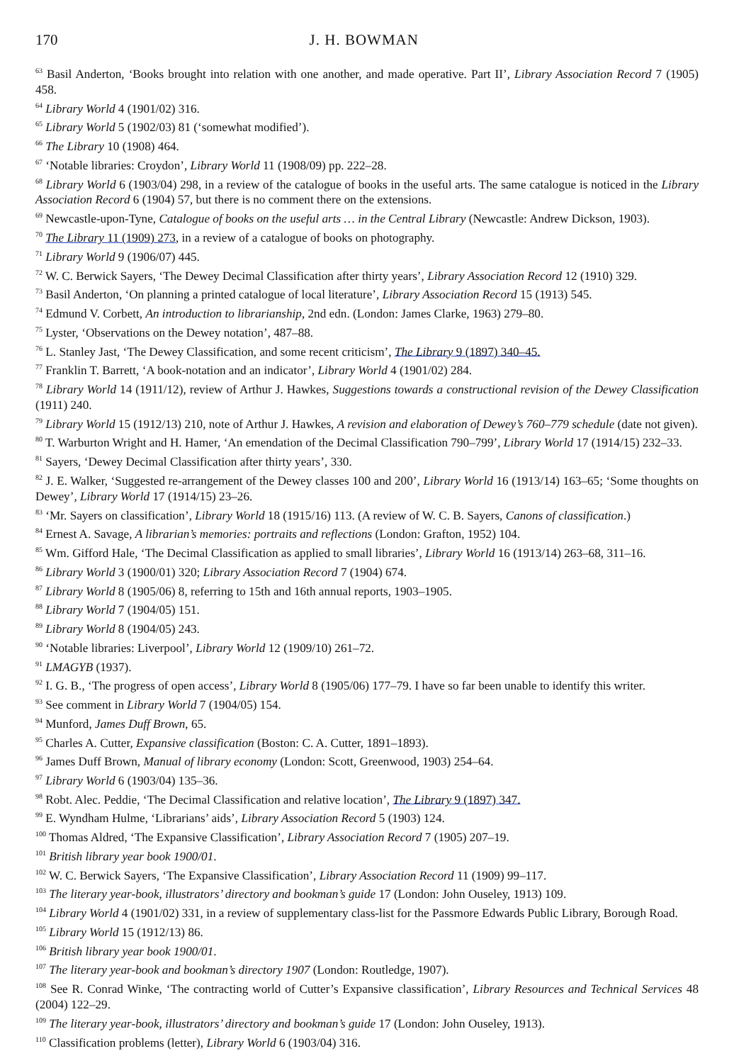170 J. H. BOWMAN
<sup>63</sup> Basil Anderton, ‘Books brought into relation with one another, and made operative. Part II’, Library Association Record 7 (1905) 458.
<sup>64</sup> Library World 4 (1901/02) 316.
<sup>65</sup> Library World 5 (1902/03) 81 (‘somewhat modified’).
<sup>66</sup> The Library 10 (1908) 464.
<sup>67</sup> ‘Notable libraries: Croydon’, Library World 11 (1908/09) pp. 222–28.
<sup>68</sup> Library World 6 (1903/04) 298, in a review of the catalogue of books in the useful arts. The same catalogue is noticed in the Library Association Record 6 (1904) 57, but there is no comment there on the extensions.
<sup>69</sup> Newcastle-upon-Tyne, Catalogue of books on the useful arts … in the Central Library (Newcastle: Andrew Dickson, 1903).
<sup>70</sup> The Library 11 (1909) 273, in a review of a catalogue of books on photography.
<sup>71</sup> Library World 9 (1906/07) 445.
<sup>72</sup> W. C. Berwick Sayers, ‘The Dewey Decimal Classification after thirty years’, Library Association Record 12 (1910) 329.
<sup>73</sup> Basil Anderton, ‘On planning a printed catalogue of local literature’, Library Association Record 15 (1913) 545.
<sup>74</sup> Edmund V. Corbett, An introduction to librarianship, 2nd edn. (London: James Clarke, 1963) 279–80.
<sup>75</sup> Lyster, ‘Observations on the Dewey notation’, 487–88.
<sup>76</sup> L. Stanley Jast, ‘The Dewey Classification, and some recent criticism’, The Library 9 (1897) 340–45.
<sup>77</sup> Franklin T. Barrett, ‘A book-notation and an indicator’, Library World 4 (1901/02) 284.
<sup>78</sup> Library World 14 (1911/12), review of Arthur J. Hawkes, Suggestions towards a constructional revision of the Dewey Classification (1911) 240.
<sup>79</sup> Library World 15 (1912/13) 210, note of Arthur J. Hawkes, A revision and elaboration of Dewey’s 760–779 schedule (date not given).
<sup>80</sup> T. Warburton Wright and H. Hamer, ‘An emendation of the Decimal Classification 790–799’, Library World 17 (1914/15) 232–33.
<sup>81</sup> Sayers, ‘Dewey Decimal Classification after thirty years’, 330.
<sup>82</sup> J. E. Walker, ‘Suggested re-arrangement of the Dewey classes 100 and 200’, Library World 16 (1913/14) 163–65; ‘Some thoughts on Dewey’, Library World 17 (1914/15) 23–26.
<sup>83</sup> ‘Mr. Sayers on classification’, Library World 18 (1915/16) 113. (A review of W. C. B. Sayers, Canons of classification.)
<sup>84</sup> Ernest A. Savage, A librarian’s memories: portraits and reflections (London: Grafton, 1952) 104.
<sup>85</sup> Wm. Gifford Hale, ‘The Decimal Classification as applied to small libraries’, Library World 16 (1913/14) 263–68, 311–16.
<sup>86</sup> Library World 3 (1900/01) 320; Library Association Record 7 (1904) 674.
<sup>87</sup> Library World 8 (1905/06) 8, referring to 15th and 16th annual reports, 1903–1905.
<sup>88</sup> Library World 7 (1904/05) 151.
<sup>89</sup> Library World 8 (1904/05) 243.
<sup>90</sup> ‘Notable libraries: Liverpool’, Library World 12 (1909/10) 261–72.
<sup>91</sup> LMAGYB (1937).
<sup>92</sup> I. G. B., ‘The progress of open access’, Library World 8 (1905/06) 177–79. I have so far been unable to identify this writer.
<sup>93</sup> See comment in Library World 7 (1904/05) 154.
<sup>94</sup> Munford, James Duff Brown, 65.
<sup>95</sup> Charles A. Cutter, Expansive classification (Boston: C. A. Cutter, 1891–1893).
<sup>96</sup> James Duff Brown, Manual of library economy (London: Scott, Greenwood, 1903) 254–64.
<sup>97</sup> Library World 6 (1903/04) 135–36.
<sup>98</sup> Robt. Alec. Peddie, ‘The Decimal Classification and relative location’, The Library 9 (1897) 347.
<sup>99</sup> E. Wyndham Hulme, ‘Librarians’ aids’, Library Association Record 5 (1903) 124.
<sup>100</sup> Thomas Aldred, ‘The Expansive Classification’, Library Association Record 7 (1905) 207–19.
<sup>101</sup> British library year book 1900/01.
<sup>102</sup> W. C. Berwick Sayers, ‘The Expansive Classification’, Library Association Record 11 (1909) 99–117.
<sup>103</sup> The literary year-book, illustrators’ directory and bookman’s guide 17 (London: John Ouseley, 1913) 109.
<sup>104</sup> Library World 4 (1901/02) 331, in a review of supplementary class-list for the Passmore Edwards Public Library, Borough Road.
<sup>105</sup> Library World 15 (1912/13) 86.
<sup>106</sup> British library year book 1900/01.
<sup>107</sup> The literary year-book and bookman’s directory 1907 (London: Routledge, 1907).
<sup>108</sup> See R. Conrad Winke, ‘The contracting world of Cutter’s Expansive classification’, Library Resources and Technical Services 48 (2004) 122–29.
<sup>109</sup> The literary year-book, illustrators’ directory and bookman’s guide 17 (London: John Ouseley, 1913).
<sup>110</sup> Classification problems (letter), Library World 6 (1903/04) 316.